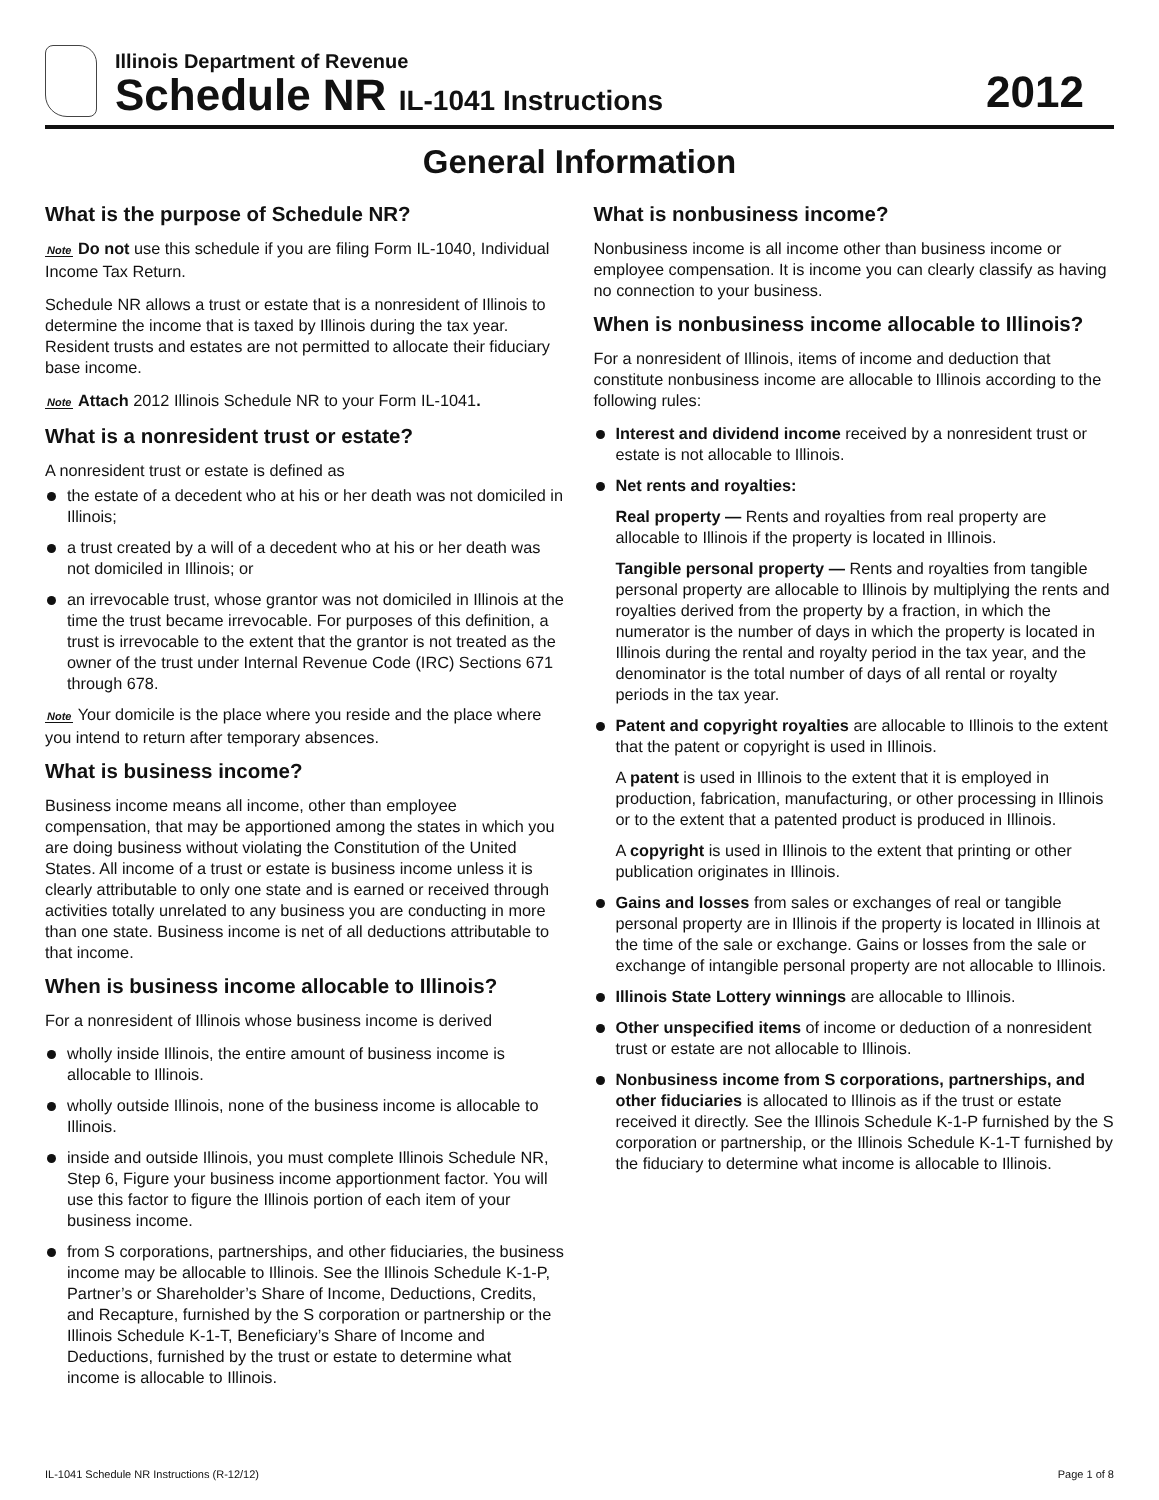Illinois Department of Revenue
Schedule NR IL-1041 Instructions
2012
General Information
What is the purpose of Schedule NR?
Note Do not use this schedule if you are filing Form IL-1040, Individual Income Tax Return.
Schedule NR allows a trust or estate that is a nonresident of Illinois to determine the income that is taxed by Illinois during the tax year. Resident trusts and estates are not permitted to allocate their fiduciary base income.
Note Attach 2012 Illinois Schedule NR to your Form IL-1041.
What is a nonresident trust or estate?
A nonresident trust or estate is defined as
the estate of a decedent who at his or her death was not domiciled in Illinois;
a trust created by a will of a decedent who at his or her death was not domiciled in Illinois; or
an irrevocable trust, whose grantor was not domiciled in Illinois at the time the trust became irrevocable. For purposes of this definition, a trust is irrevocable to the extent that the grantor is not treated as the owner of the trust under Internal Revenue Code (IRC) Sections 671 through 678.
Note Your domicile is the place where you reside and the place where you intend to return after temporary absences.
What is business income?
Business income means all income, other than employee compensation, that may be apportioned among the states in which you are doing business without violating the Constitution of the United States. All income of a trust or estate is business income unless it is clearly attributable to only one state and is earned or received through activities totally unrelated to any business you are conducting in more than one state. Business income is net of all deductions attributable to that income.
When is business income allocable to Illinois?
For a nonresident of Illinois whose business income is derived
wholly inside Illinois, the entire amount of business income is allocable to Illinois.
wholly outside Illinois, none of the business income is allocable to Illinois.
inside and outside Illinois, you must complete Illinois Schedule NR, Step 6, Figure your business income apportionment factor. You will use this factor to figure the Illinois portion of each item of your business income.
from S corporations, partnerships, and other fiduciaries, the business income may be allocable to Illinois. See the Illinois Schedule K-1-P, Partner’s or Shareholder’s Share of Income, Deductions, Credits, and Recapture, furnished by the S corporation or partnership or the Illinois Schedule K-1-T, Beneficiary’s Share of Income and Deductions, furnished by the trust or estate to determine what income is allocable to Illinois.
What is nonbusiness income?
Nonbusiness income is all income other than business income or employee compensation. It is income you can clearly classify as having no connection to your business.
When is nonbusiness income allocable to Illinois?
For a nonresident of Illinois, items of income and deduction that constitute nonbusiness income are allocable to Illinois according to the following rules:
Interest and dividend income received by a nonresident trust or estate is not allocable to Illinois.
Net rents and royalties:
Real property — Rents and royalties from real property are allocable to Illinois if the property is located in Illinois.
Tangible personal property — Rents and royalties from tangible personal property are allocable to Illinois by multiplying the rents and royalties derived from the property by a fraction, in which the numerator is the number of days in which the property is located in Illinois during the rental and royalty period in the tax year, and the denominator is the total number of days of all rental or royalty periods in the tax year.
Patent and copyright royalties are allocable to Illinois to the extent that the patent or copyright is used in Illinois.
A patent is used in Illinois to the extent that it is employed in production, fabrication, manufacturing, or other processing in Illinois or to the extent that a patented product is produced in Illinois.
A copyright is used in Illinois to the extent that printing or other publication originates in Illinois.
Gains and losses from sales or exchanges of real or tangible personal property are in Illinois if the property is located in Illinois at the time of the sale or exchange. Gains or losses from the sale or exchange of intangible personal property are not allocable to Illinois.
Illinois State Lottery winnings are allocable to Illinois.
Other unspecified items of income or deduction of a nonresident trust or estate are not allocable to Illinois.
Nonbusiness income from S corporations, partnerships, and other fiduciaries is allocated to Illinois as if the trust or estate received it directly. See the Illinois Schedule K-1-P furnished by the S corporation or partnership, or the Illinois Schedule K-1-T furnished by the fiduciary to determine what income is allocable to Illinois.
IL-1041 Schedule NR Instructions (R-12/12) Page 1 of 8